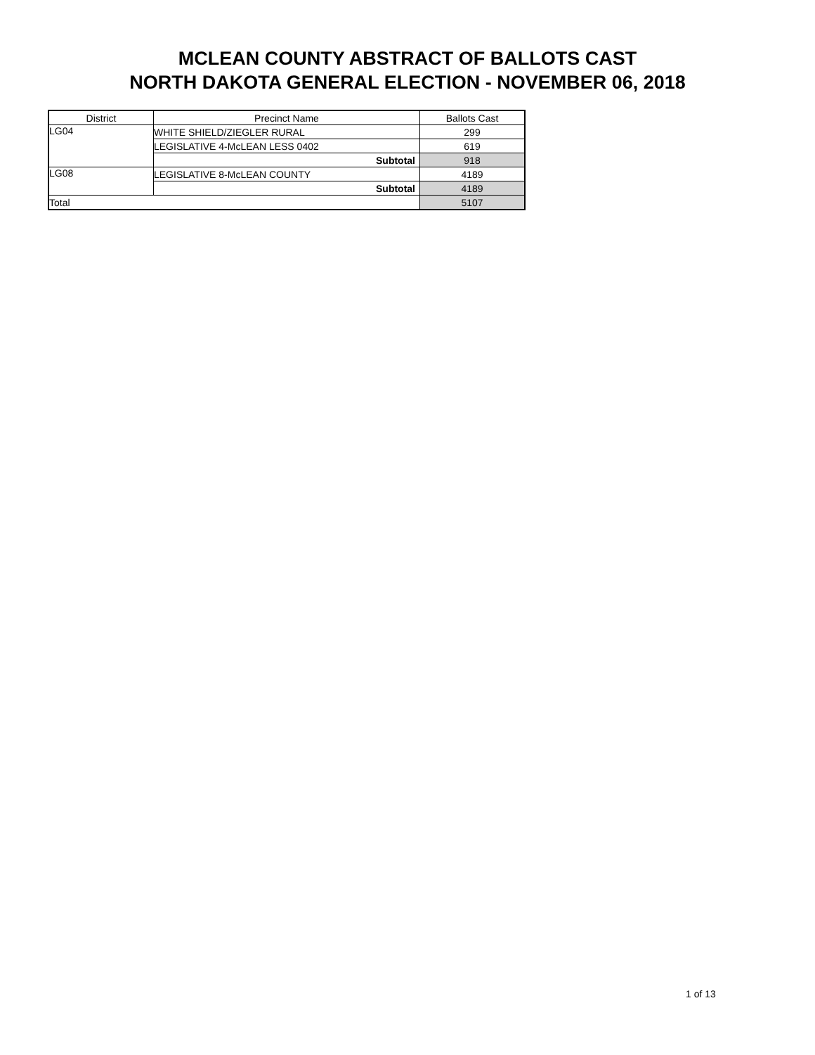MCLEAN COUNTY ABSTRACT OF BALLOTS CAST
NORTH DAKOTA GENERAL ELECTION - NOVEMBER 06, 2018
| District | Precinct Name | Ballots Cast |
| --- | --- | --- |
| LG04 | WHITE SHIELD/ZIEGLER RURAL | 299 |
| | LEGISLATIVE 4-McLEAN LESS 0402 | 619 |
| | Subtotal | 918 |
| LG08 | LEGISLATIVE 8-McLEAN COUNTY | 4189 |
| | Subtotal | 4189 |
| Total | | 5107 |
1 of 13